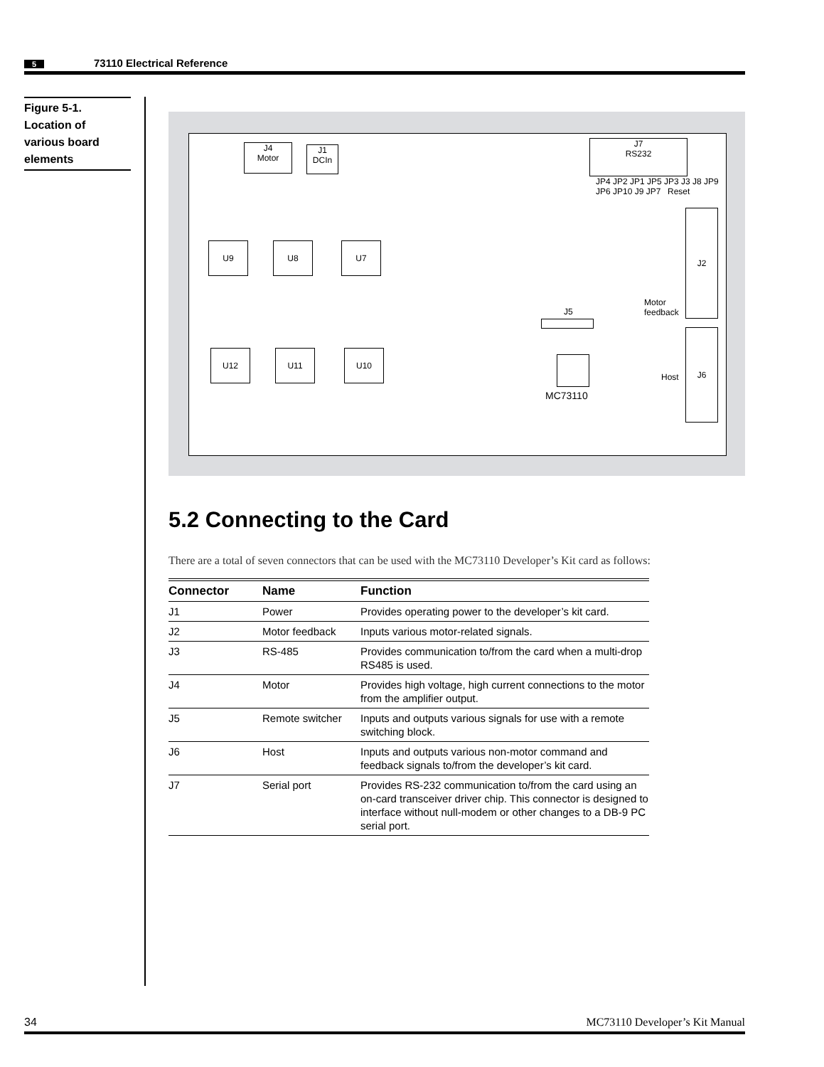5 73110 Electrical Reference
Figure 5-1.
Location of
various board
elements
J4
Motor
J1
DCIn
J7
RS232
U9 U8 U7
U12 U11 U10
J2
J6
Reset
Motor
feedback
Host
MC73110
J5
JP4 JP2 JP1 JP5 JP3 J3 J8 JP9 JP6 JP10 J9 JP7
5.2 Connecting to the Card
There are a total of seven connectors that can be used with the MC73110 Developer’s Kit card as follows:
| Connector | Name | Function |
| --- | --- | --- |
| J1 | Power | Provides operating power to the developer’s kit card. |
| J2 | Motor feedback | Inputs various motor-related signals. |
| J3 | RS-485 | Provides communication to/from the card when a multi-drop RS485 is used. |
| J4 | Motor | Provides high voltage, high current connections to the motor from the amplifier output. |
| J5 | Remote switcher | Inputs and outputs various signals for use with a remote switching block. |
| J6 | Host | Inputs and outputs various non-motor command and feedback signals to/from the developer’s kit card. |
| J7 | Serial port | Provides RS-232 communication to/from the card using an on-card transceiver driver chip. This connector is designed to interface without null-modem or other changes to a DB-9 PC serial port. |
34 MC73110 Developer’s Kit Manual